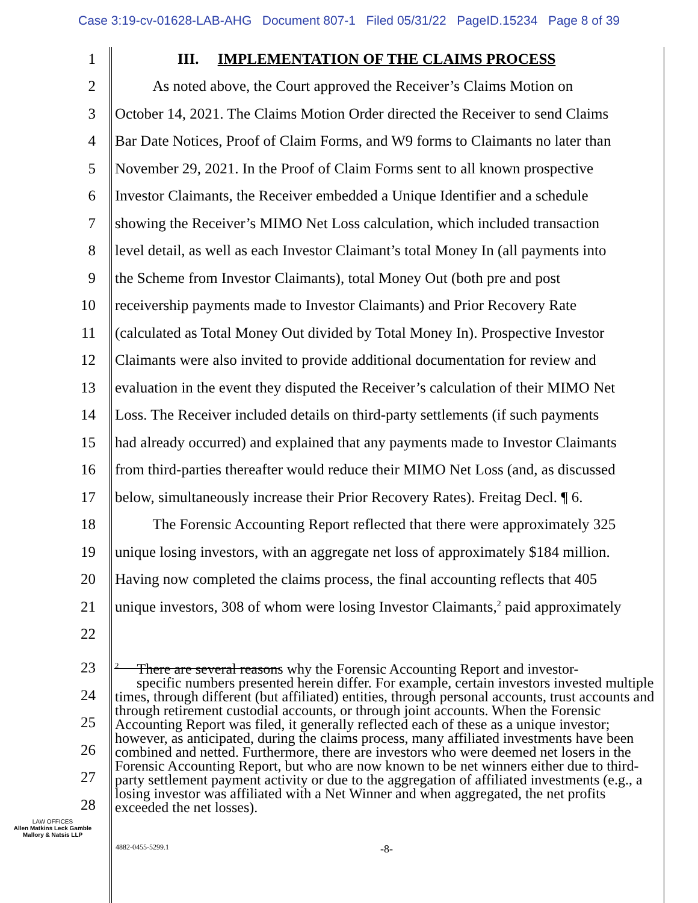Case 3:19-cv-01628-LAB-AHG Document 807-1 Filed 05/31/22 PageID.15234 Page 8 of 39
1 III. IMPLEMENTATION OF THE CLAIMS PROCESS
2 As noted above, the Court approved the Receiver’s Claims Motion on
3 October 14, 2021. The Claims Motion Order directed the Receiver to send Claims
4 Bar Date Notices, Proof of Claim Forms, and W9 forms to Claimants no later than
5 November 29, 2021. In the Proof of Claim Forms sent to all known prospective
6 Investor Claimants, the Receiver embedded a Unique Identifier and a schedule
7 showing the Receiver’s MIMO Net Loss calculation, which included transaction
8 level detail, as well as each Investor Claimant’s total Money In (all payments into
9 the Scheme from Investor Claimants), total Money Out (both pre and post
10 receivership payments made to Investor Claimants) and Prior Recovery Rate
11 (calculated as Total Money Out divided by Total Money In). Prospective Investor
12 Claimants were also invited to provide additional documentation for review and
13 evaluation in the event they disputed the Receiver’s calculation of their MIMO Net
14 Loss. The Receiver included details on third-party settlements (if such payments
15 had already occurred) and explained that any payments made to Investor Claimants
16 from third-parties thereafter would reduce their MIMO Net Loss (and, as discussed
17 below, simultaneously increase their Prior Recovery Rates). Freitag Decl. ¶ 6.
18 The Forensic Accounting Report reflected that there were approximately 325
19 unique losing investors, with an aggregate net loss of approximately $184 million.
20 Having now completed the claims process, the final accounting reflects that 405
21 unique investors, 308 of whom were losing Investor Claimants,<sup>2</sup> paid approximately
22
23
24
25
26
27
28
<sup>2</sup> There are several reasons why the Forensic Accounting Report and investor-
specific numbers presented herein differ. For example, certain investors invested multiple times, through different (but affiliated) entities, through personal accounts, trust accounts and through retirement custodial accounts, or through joint accounts. When the Forensic Accounting Report was filed, it generally reflected each of these as a unique investor; however, as anticipated, during the claims process, many affiliated investments have been combined and netted. Furthermore, there are investors who were deemed net losers in the Forensic Accounting Report, but who are now known to be net winners either due to third-party settlement payment activity or due to the aggregation of affiliated investments (e.g., a losing investor was affiliated with a Net Winner and when aggregated, the net profits exceeded the net losses).
LAW OFFICES
Allen Matkins Leck Gamble
Mallory & Natsis LLP
4882-0455-5299.1 -8-